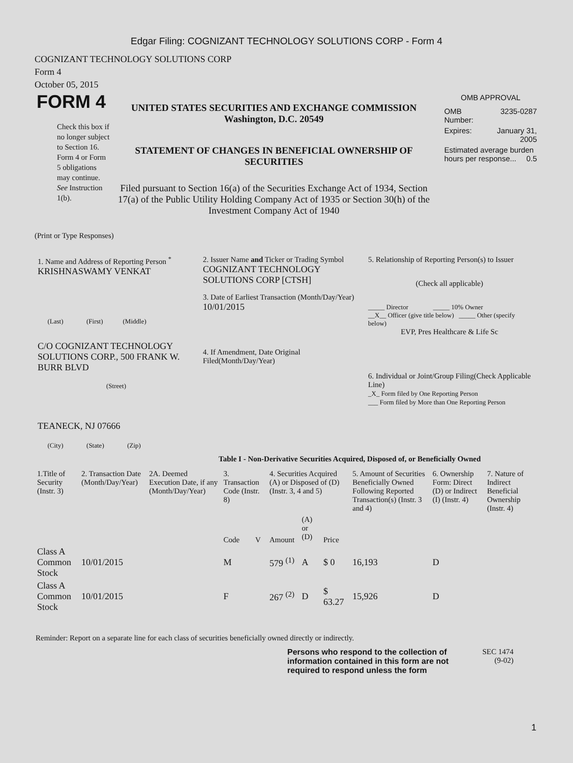Edgar Filing: COGNIZANT TECHNOLOGY SOLUTIONS CORP - Form 4
COGNIZANT TECHNOLOGY SOLUTIONS CORP
Form 4
October 05, 2015
FORM 4
Check this box if no longer subject to Section 16. Form 4 or Form 5 obligations may continue. See Instruction 1(b).
UNITED STATES SECURITIES AND EXCHANGE COMMISSION
Washington, D.C. 20549
STATEMENT OF CHANGES IN BENEFICIAL OWNERSHIP OF SECURITIES
Filed pursuant to Section 16(a) of the Securities Exchange Act of 1934, Section 17(a) of the Public Utility Holding Company Act of 1935 or Section 30(h) of the Investment Company Act of 1940
OMB APPROVAL
| OMB Number: | 3235-0287 |
| Expires: | January 31, 2005 |
| Estimated average burden hours per response... 0.5 | |
(Print or Type Responses)
1. Name and Address of Reporting Person <sup>*</sup>
KRISHNASWAMY VENKAT
(Last) (First) (Middle)
C/O COGNIZANT TECHNOLOGY SOLUTIONS CORP., 500 FRANK W. BURR BLVD
(Street)
TEANECK, NJ 07666
(City) (State) (Zip)
2. Issuer Name and Ticker or Trading Symbol
COGNIZANT TECHNOLOGY SOLUTIONS CORP [CTSH]
3. Date of Earliest Transaction (Month/Day/Year)
10/01/2015
4. If Amendment, Date Original Filed(Month/Day/Year)
5. Relationship of Reporting Person(s) to Issuer
(Check all applicable)
_____ Director _____ 10% Owner
__X__ Officer (give title below) _____ Other (specify below)
EVP, Pres Healthcare & Life Sc
6. Individual or Joint/Group Filing(Check Applicable Line)
_X_ Form filed by One Reporting Person
___ Form filed by More than One Reporting Person
Table I - Non-Derivative Securities Acquired, Disposed of, or Beneficially Owned
| 1.Title of Security (Instr. 3) | 2. Transaction Date (Month/Day/Year) | 2A. Deemed Execution Date, if any (Month/Day/Year) | 3. Transaction Code (Instr. 8) | | 4. Securities Acquired (A) or Disposed of (D) (Instr. 3, 4 and 5) | | | 5. Amount of Securities Beneficially Owned Following Reported Transaction(s) (Instr. 3 and 4) | 6. Ownership Form: Direct (D) or Indirect (I) (Instr. 4) | 7. Nature of Indirect Beneficial Ownership (Instr. 4) |
| --- | --- | --- | --- | --- | --- | --- | --- | --- | --- | --- |
| | | | Code | V | Amount | (A) or (D) | Price | | | |
| Class A Common Stock | 10/01/2015 | | M | | 579 <sup>(1)</sup> | A | $ 0 | 16,193 | D | |
| Class A Common Stock | 10/01/2015 | | F | | 267 <sup>(2)</sup> | D | $ 63.27 | 15,926 | D | |
Reminder: Report on a separate line for each class of securities beneficially owned directly or indirectly.
Persons who respond to the collection of information contained in this form are not required to respond unless the form
SEC 1474
(9-02)
1